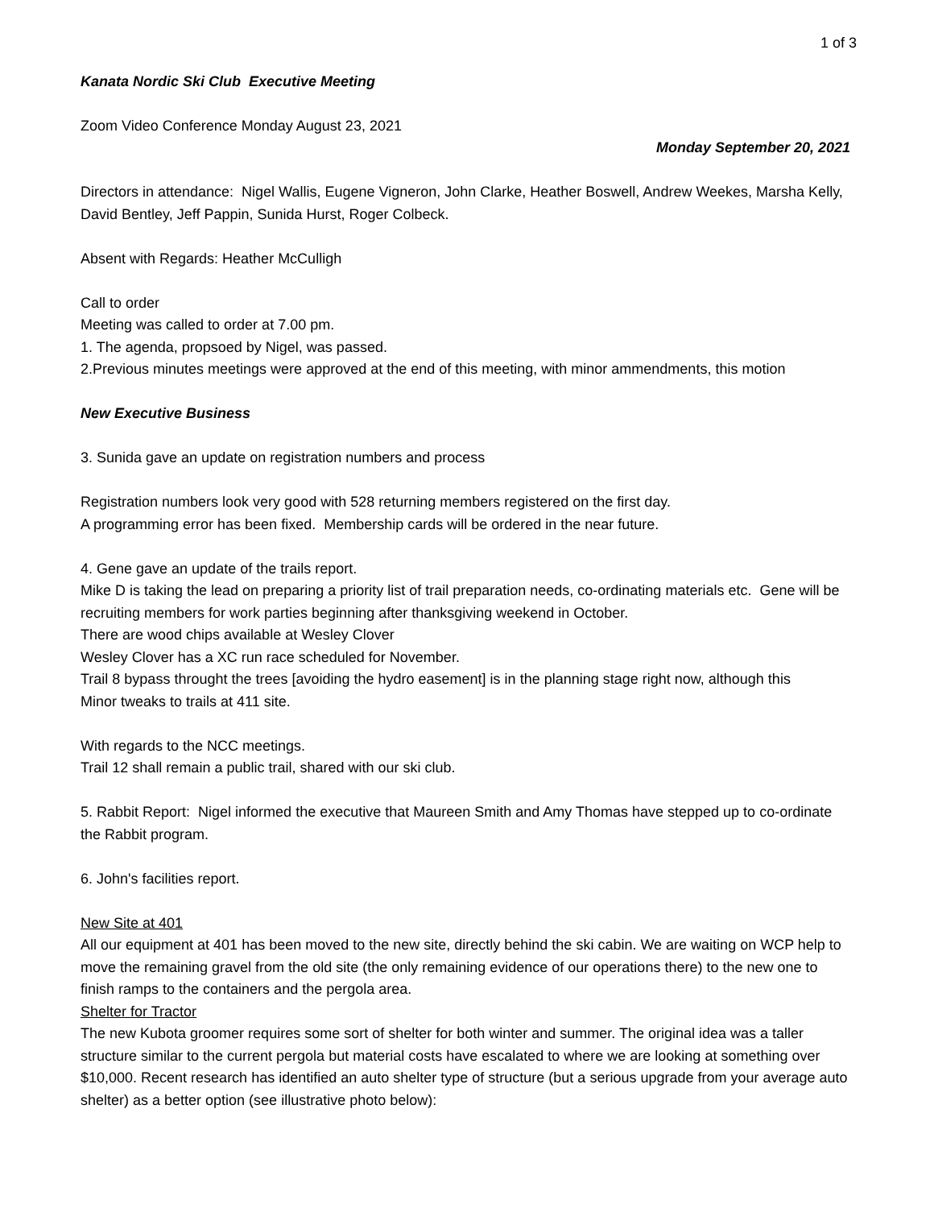1 of 3
Kanata Nordic Ski Club Executive Meeting
Zoom Video Conference Monday August 23, 2021
Monday September 20, 2021
Directors in attendance: Nigel Wallis, Eugene Vigneron, John Clarke, Heather Boswell, Andrew Weekes, Marsha Kelly, David Bentley, Jeff Pappin, Sunida Hurst, Roger Colbeck.
Absent with Regards: Heather McCulligh
Call to order
Meeting was called to order at 7.00 pm.
1. The agenda, propsoed by Nigel, was passed.
2.Previous minutes meetings were approved at the end of this meeting, with minor ammendments, this motion
New Executive Business
3. Sunida gave an update on registration numbers and process
Registration numbers look very good with 528 returning members registered on the first day.
A programming error has been fixed. Membership cards will be ordered in the near future.
4. Gene gave an update of the trails report.
Mike D is taking the lead on preparing a priority list of trail preparation needs, co-ordinating materials etc. Gene will be recruiting members for work parties beginning after thanksgiving weekend in October.
There are wood chips available at Wesley Clover
Wesley Clover has a XC run race scheduled for November.
Trail 8 bypass throught the trees [avoiding the hydro easement] is in the planning stage right now, although this
Minor tweaks to trails at 411 site.
With regards to the NCC meetings.
Trail 12 shall remain a public trail, shared with our ski club.
5. Rabbit Report: Nigel informed the executive that Maureen Smith and Amy Thomas have stepped up to co-ordinate the Rabbit program.
6. John's facilities report.
New Site at 401
All our equipment at 401 has been moved to the new site, directly behind the ski cabin. We are waiting on WCP help to move the remaining gravel from the old site (the only remaining evidence of our operations there) to the new one to finish ramps to the containers and the pergola area.
Shelter for Tractor
The new Kubota groomer requires some sort of shelter for both winter and summer. The original idea was a taller structure similar to the current pergola but material costs have escalated to where we are looking at something over $10,000. Recent research has identified an auto shelter type of structure (but a serious upgrade from your average auto shelter) as a better option (see illustrative photo below):